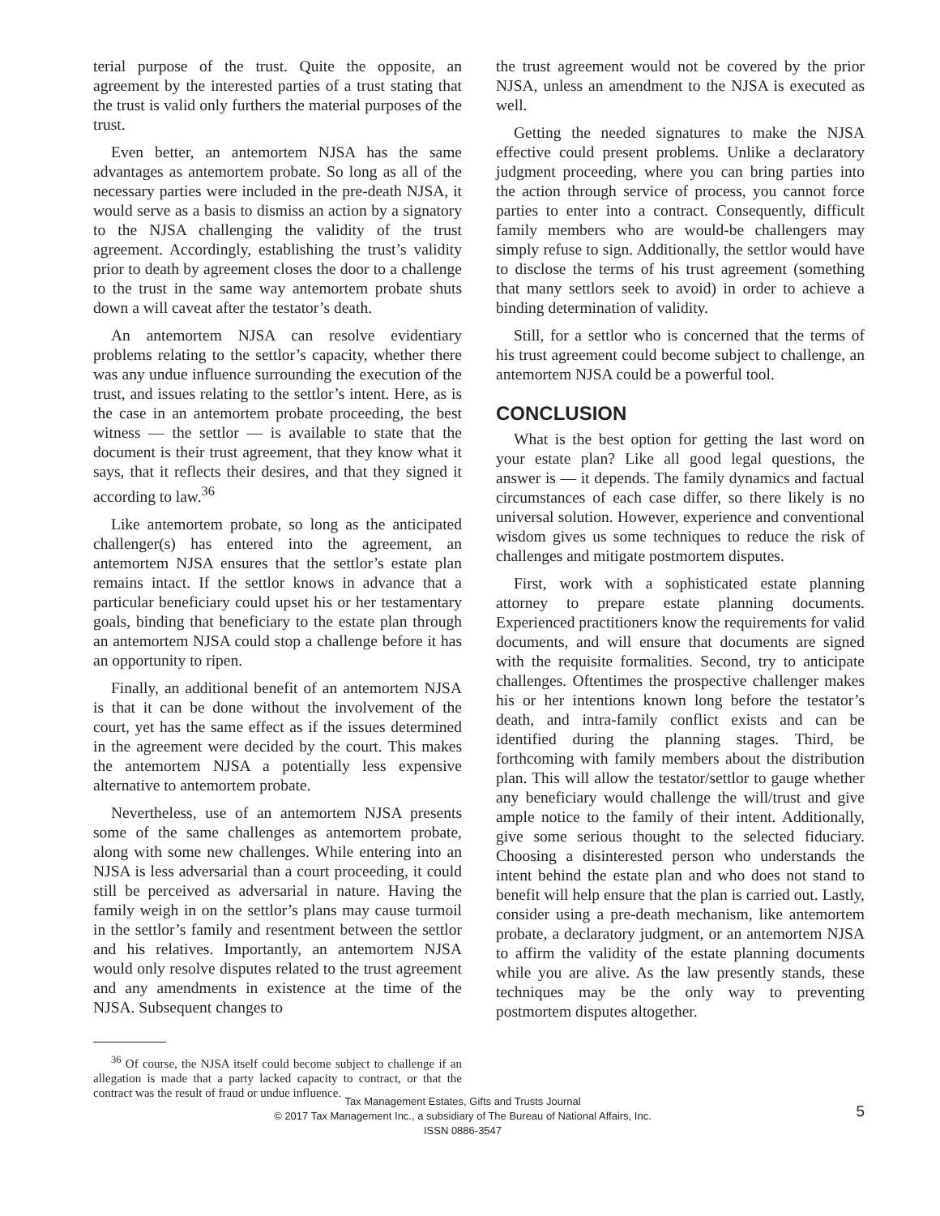terial purpose of the trust. Quite the opposite, an agreement by the interested parties of a trust stating that the trust is valid only furthers the material purposes of the trust.
Even better, an antemortem NJSA has the same advantages as antemortem probate. So long as all of the necessary parties were included in the pre-death NJSA, it would serve as a basis to dismiss an action by a signatory to the NJSA challenging the validity of the trust agreement. Accordingly, establishing the trust’s validity prior to death by agreement closes the door to a challenge to the trust in the same way antemortem probate shuts down a will caveat after the testator’s death.
An antemortem NJSA can resolve evidentiary problems relating to the settlor’s capacity, whether there was any undue influence surrounding the execution of the trust, and issues relating to the settlor’s intent. Here, as is the case in an antemortem probate proceeding, the best witness — the settlor — is available to state that the document is their trust agreement, that they know what it says, that it reflects their desires, and that they signed it according to law.<sup>36</sup>
Like antemortem probate, so long as the anticipated challenger(s) has entered into the agreement, an antemortem NJSA ensures that the settlor’s estate plan remains intact. If the settlor knows in advance that a particular beneficiary could upset his or her testamentary goals, binding that beneficiary to the estate plan through an antemortem NJSA could stop a challenge before it has an opportunity to ripen.
Finally, an additional benefit of an antemortem NJSA is that it can be done without the involvement of the court, yet has the same effect as if the issues determined in the agreement were decided by the court. This makes the antemortem NJSA a potentially less expensive alternative to antemortem probate.
Nevertheless, use of an antemortem NJSA presents some of the same challenges as antemortem probate, along with some new challenges. While entering into an NJSA is less adversarial than a court proceeding, it could still be perceived as adversarial in nature. Having the family weigh in on the settlor’s plans may cause turmoil in the settlor’s family and resentment between the settlor and his relatives. Importantly, an antemortem NJSA would only resolve disputes related to the trust agreement and any amendments in existence at the time of the NJSA. Subsequent changes to
<sup>36</sup> Of course, the NJSA itself could become subject to challenge if an allegation is made that a party lacked capacity to contract, or that the contract was the result of fraud or undue influence.
the trust agreement would not be covered by the prior NJSA, unless an amendment to the NJSA is executed as well.
Getting the needed signatures to make the NJSA effective could present problems. Unlike a declaratory judgment proceeding, where you can bring parties into the action through service of process, you cannot force parties to enter into a contract. Consequently, difficult family members who are would-be challengers may simply refuse to sign. Additionally, the settlor would have to disclose the terms of his trust agreement (something that many settlors seek to avoid) in order to achieve a binding determination of validity.
Still, for a settlor who is concerned that the terms of his trust agreement could become subject to challenge, an antemortem NJSA could be a powerful tool.
CONCLUSION
What is the best option for getting the last word on your estate plan? Like all good legal questions, the answer is — it depends. The family dynamics and factual circumstances of each case differ, so there likely is no universal solution. However, experience and conventional wisdom gives us some techniques to reduce the risk of challenges and mitigate postmortem disputes.
First, work with a sophisticated estate planning attorney to prepare estate planning documents. Experienced practitioners know the requirements for valid documents, and will ensure that documents are signed with the requisite formalities. Second, try to anticipate challenges. Oftentimes the prospective challenger makes his or her intentions known long before the testator’s death, and intra-family conflict exists and can be identified during the planning stages. Third, be forthcoming with family members about the distribution plan. This will allow the testator/settlor to gauge whether any beneficiary would challenge the will/trust and give ample notice to the family of their intent. Additionally, give some serious thought to the selected fiduciary. Choosing a disinterested person who understands the intent behind the estate plan and who does not stand to benefit will help ensure that the plan is carried out. Lastly, consider using a pre-death mechanism, like antemortem probate, a declaratory judgment, or an antemortem NJSA to affirm the validity of the estate planning documents while you are alive. As the law presently stands, these techniques may be the only way to preventing postmortem disputes altogether.
Tax Management Estates, Gifts and Trusts Journal
© 2017 Tax Management Inc., a subsidiary of The Bureau of National Affairs, Inc.
ISSN 0886-3547
5